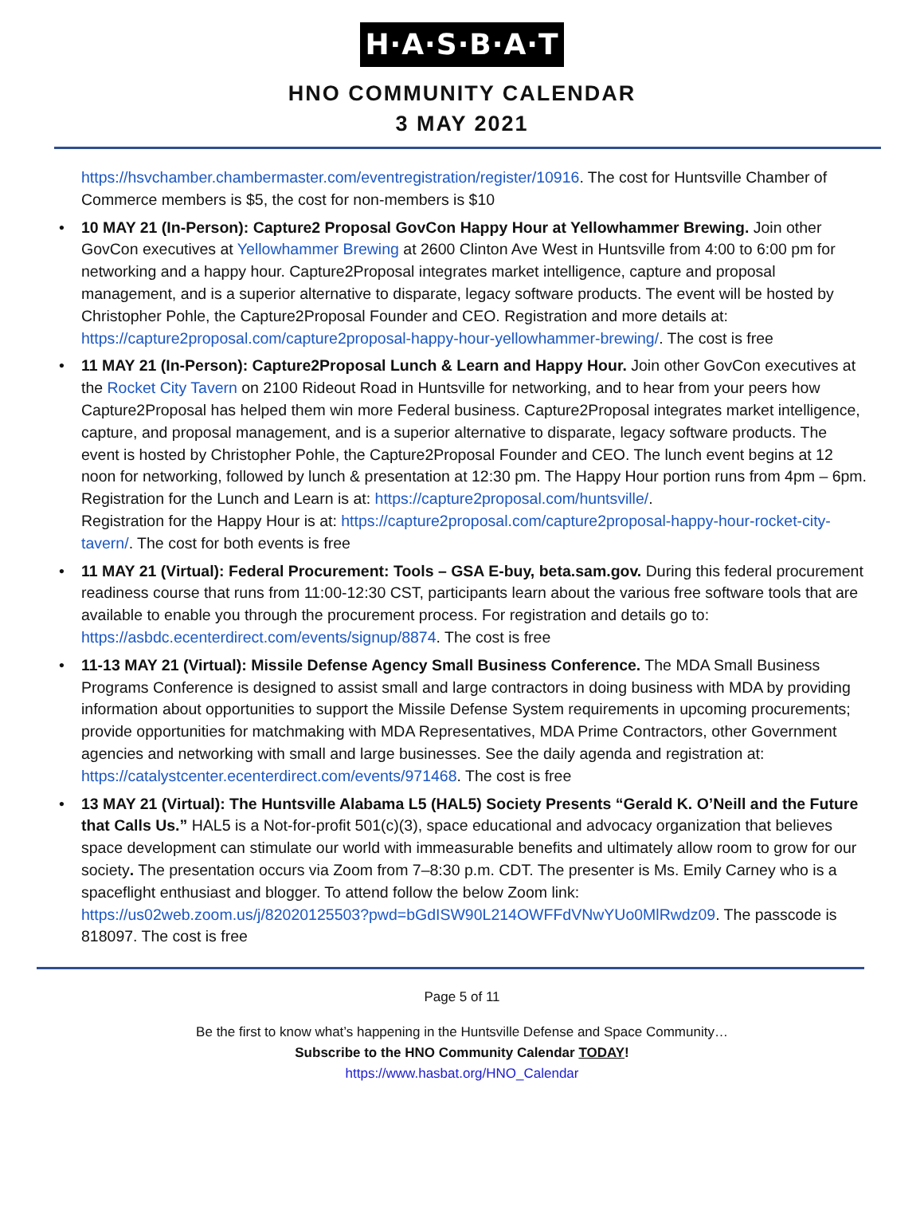H·A·S·B·A·T
HNO COMMUNITY CALENDAR
3 MAY 2021
https://hsvchamber.chambermaster.com/eventregistration/register/10916. The cost for Huntsville Chamber of Commerce members is $5, the cost for non-members is $10
• 10 MAY 21 (In-Person): Capture2 Proposal GovCon Happy Hour at Yellowhammer Brewing. Join other GovCon executives at Yellowhammer Brewing at 2600 Clinton Ave West in Huntsville from 4:00 to 6:00 pm for networking and a happy hour. Capture2Proposal integrates market intelligence, capture and proposal management, and is a superior alternative to disparate, legacy software products. The event will be hosted by Christopher Pohle, the Capture2Proposal Founder and CEO. Registration and more details at: https://capture2proposal.com/capture2proposal-happy-hour-yellowhammer-brewing/. The cost is free
• 11 MAY 21 (In-Person): Capture2Proposal Lunch & Learn and Happy Hour. Join other GovCon executives at the Rocket City Tavern on 2100 Rideout Road in Huntsville for networking, and to hear from your peers how Capture2Proposal has helped them win more Federal business. Capture2Proposal integrates market intelligence, capture, and proposal management, and is a superior alternative to disparate, legacy software products. The event is hosted by Christopher Pohle, the Capture2Proposal Founder and CEO. The lunch event begins at 12 noon for networking, followed by lunch & presentation at 12:30 pm. The Happy Hour portion runs from 4pm – 6pm.
Registration for the Lunch and Learn is at: https://capture2proposal.com/huntsville/.
Registration for the Happy Hour is at: https://capture2proposal.com/capture2proposal-happy-hour-rocket-city-tavern/. The cost for both events is free
• 11 MAY 21 (Virtual): Federal Procurement: Tools – GSA E-buy, beta.sam.gov. During this federal procurement readiness course that runs from 11:00-12:30 CST, participants learn about the various free software tools that are available to enable you through the procurement process. For registration and details go to: https://asbdc.ecenterdirect.com/events/signup/8874. The cost is free
• 11-13 MAY 21 (Virtual): Missile Defense Agency Small Business Conference. The MDA Small Business Programs Conference is designed to assist small and large contractors in doing business with MDA by providing information about opportunities to support the Missile Defense System requirements in upcoming procurements; provide opportunities for matchmaking with MDA Representatives, MDA Prime Contractors, other Government agencies and networking with small and large businesses. See the daily agenda and registration at: https://catalystcenter.ecenterdirect.com/events/971468. The cost is free
• 13 MAY 21 (Virtual): The Huntsville Alabama L5 (HAL5) Society Presents “Gerald K. O’Neill and the Future that Calls Us.” HAL5 is a Not-for-profit 501(c)(3), space educational and advocacy organization that believes space development can stimulate our world with immeasurable benefits and ultimately allow room to grow for our society. The presentation occurs via Zoom from 7–8:30 p.m. CDT. The presenter is Ms. Emily Carney who is a spaceflight enthusiast and blogger. To attend follow the below Zoom link: https://us02web.zoom.us/j/82020125503?pwd=bGdISW90L214OWFFdVNwYUo0MlRwdz09. The passcode is 818097. The cost is free
Page 5 of 11
Be the first to know what’s happening in the Huntsville Defense and Space Community…
Subscribe to the HNO Community Calendar TODAY!
https://www.hasbat.org/HNO_Calendar